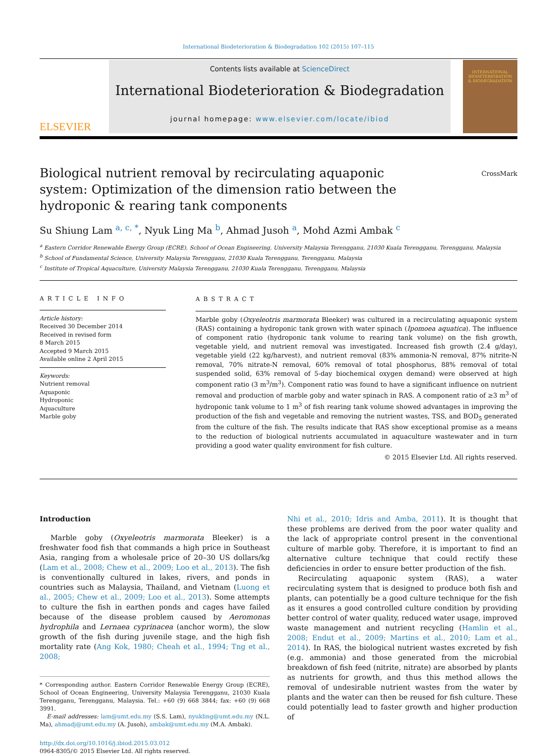International Biodeterioration & Biodegradation 102 (2015) 107–115
ELSEVIER
Contents lists available at ScienceDirect
International Biodeterioration & Biodegradation
journal homepage: www.elsevier.com/locate/ibiod
INTERNATIONAL
BIODETERIORATION
& BIODEGRADATION
Biological nutrient removal by recirculating aquaponic system: Optimization of the dimension ratio between the hydroponic & rearing tank components
CrossMark
Su Shiung Lam <sup>a, c, *</sup>, Nyuk Ling Ma <sup>b</sup>, Ahmad Jusoh <sup>a</sup>, Mohd Azmi Ambak <sup>c</sup>
<sup>a</sup> Eastern Corridor Renewable Energy Group (ECRE), School of Ocean Engineering, University Malaysia Terengganu, 21030 Kuala Terengganu, Terengganu, Malaysia
<sup>b</sup> School of Fundamental Science, University Malaysia Terengganu, 21030 Kuala Terengganu, Terengganu, Malaysia
<sup>c</sup> Institute of Tropical Aquaculture, University Malaysia Terengganu, 21030 Kuala Terengganu, Terengganu, Malaysia
ARTICLE INFO
Article history:
Received 30 December 2014
Received in revised form
8 March 2015
Accepted 9 March 2015
Available online 2 April 2015
Keywords:
Nutrient removal
Aquaponic
Hydroponic
Aquaculture
Marble goby
ABSTRACT
Marble goby (Oxyeleotris marmorata Bleeker) was cultured in a recirculating aquaponic system (RAS) containing a hydroponic tank grown with water spinach (Ipomoea aquatica). The influence of component ratio (hydroponic tank volume to rearing tank volume) on the fish growth, vegetable yield, and nutrient removal was investigated. Increased fish growth (2.4 g/day), vegetable yield (22 kg/harvest), and nutrient removal (83% ammonia-N removal, 87% nitrite-N removal, 70% nitrate-N removal, 60% removal of total phosphorus, 88% removal of total suspended solid, 63% removal of 5-day biochemical oxygen demand) were observed at high component ratio (3 m<sup>3</sup>/m<sup>3</sup>). Component ratio was found to have a significant influence on nutrient removal and production of marble goby and water spinach in RAS. A component ratio of ≥3 m<sup>3</sup> of hydroponic tank volume to 1 m<sup>3</sup> of fish rearing tank volume showed advantages in improving the production of the fish and vegetable and removing the nutrient wastes, TSS, and BOD<sub>5</sub> generated from the culture of the fish. The results indicate that RAS show exceptional promise as a means to the reduction of biological nutrients accumulated in aquaculture wastewater and in turn providing a good water quality environment for fish culture.
© 2015 Elsevier Ltd. All rights reserved.
Introduction
Marble goby (Oxyeleotris marmorata Bleeker) is a freshwater food fish that commands a high price in Southeast Asia, ranging from a wholesale price of 20–30 US dollars/kg (Lam et al., 2008; Chew et al., 2009; Loo et al., 2013). The fish is conventionally cultured in lakes, rivers, and ponds in countries such as Malaysia, Thailand, and Vietnam (Luong et al., 2005; Chew et al., 2009; Loo et al., 2013). Some attempts to culture the fish in earthen ponds and cages have failed because of the disease problem caused by Aeromonas hydrophila and Lernaea cyprinacea (anchor worm), the slow growth of the fish during juvenile stage, and the high fish mortality rate (Ang Kok, 1980; Cheah et al., 1994; Tng et al., 2008;
* Corresponding author. Eastern Corridor Renewable Energy Group (ECRE), School of Ocean Engineering, University Malaysia Terengganu, 21030 Kuala Terengganu, Terengganu, Malaysia. Tel.: +60 (9) 668 3844; fax: +60 (9) 668 3991.
E-mail addresses: lam@umt.edu.my (S.S. Lam), nyukling@umt.edu.my (N.L. Ma), ahmadj@umt.edu.my (A. Jusoh), ambak@umt.edu.my (M.A. Ambak).
http://dx.doi.org/10.1016/j.ibiod.2015.03.012
0964-8305/© 2015 Elsevier Ltd. All rights reserved.
Nhi et al., 2010; Idris and Amba, 2011). It is thought that these problems are derived from the poor water quality and the lack of appropriate control present in the conventional culture of marble goby. Therefore, it is important to find an alternative culture technique that could rectify these deficiencies in order to ensure better production of the fish.
Recirculating aquaponic system (RAS), a water recirculating system that is designed to produce both fish and plants, can potentially be a good culture technique for the fish as it ensures a good controlled culture condition by providing better control of water quality, reduced water usage, improved waste management and nutrient recycling (Hamlin et al., 2008; Endut et al., 2009; Martins et al., 2010; Lam et al., 2014). In RAS, the biological nutrient wastes excreted by fish (e.g. ammonia) and those generated from the microbial breakdown of fish feed (nitrite, nitrate) are absorbed by plants as nutrients for growth, and thus this method allows the removal of undesirable nutrient wastes from the water by plants and the water can then be reused for fish culture. These could potentially lead to faster growth and higher production of